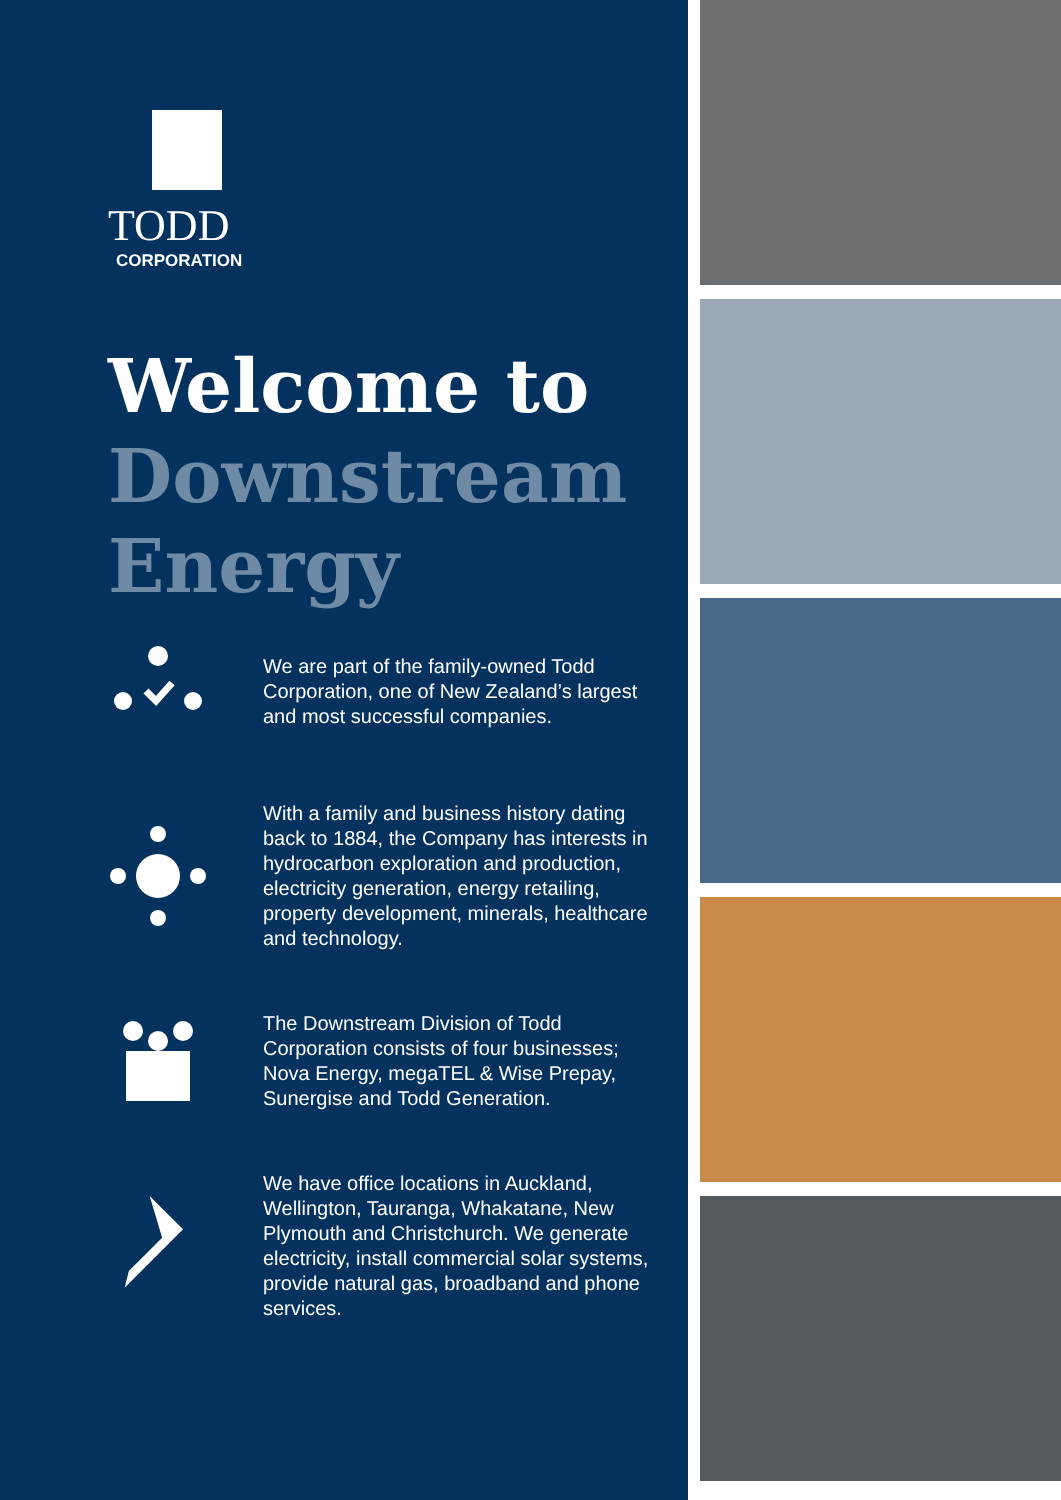TODD
CORPORATION
Welcome to
Downstream Energy
We are part of the family-owned Todd Corporation, one of New Zealand’s largest and most successful companies.
With a family and business history dating back to 1884, the Company has interests in hydrocarbon exploration and production, electricity generation, energy retailing, property development, minerals, healthcare and technology.
The Downstream Division of Todd Corporation consists of four businesses; Nova Energy, megaTEL & Wise Prepay, Sunergise and Todd Generation.
We have office locations in Auckland, Wellington, Tauranga, Whakatane, New Plymouth and Christchurch. We generate electricity, install commercial solar systems, provide natural gas, broadband and phone services.